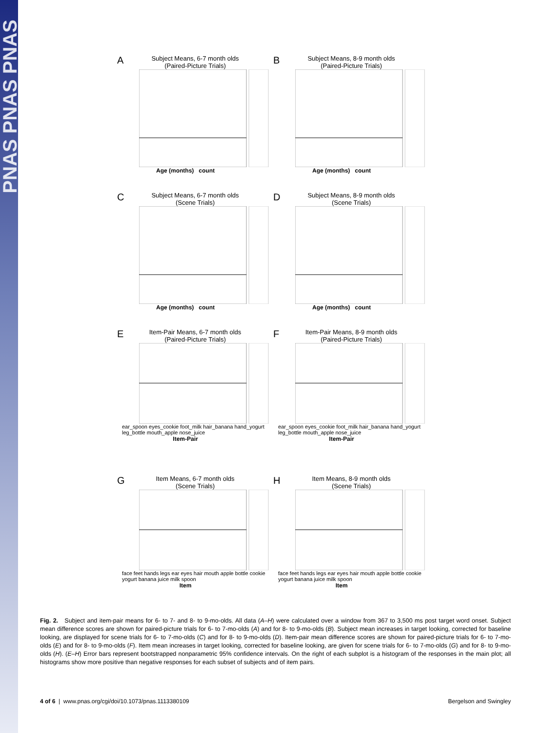PNAS PNAS PNAS
A
Subject Means, 6-7 month olds
(Paired-Picture Trials)
Age (months) count
B
Subject Means, 8-9 month olds
(Paired-Picture Trials)
Age (months) count
C
Subject Means, 6-7 month olds
(Scene Trials)
Age (months) count
D
Subject Means, 8-9 month olds
(Scene Trials)
Age (months) count
E
Item-Pair Means, 6-7 month olds
(Paired-Picture Trials)
ear_spoon eyes_cookie foot_milk hair_banana hand_yogurt leg_bottle mouth_apple nose_juice
Item-Pair
F
Item-Pair Means, 8-9 month olds
(Paired-Picture Trials)
ear_spoon eyes_cookie foot_milk hair_banana hand_yogurt leg_bottle mouth_apple nose_juice
Item-Pair
G
Item Means, 6-7 month olds
(Scene Trials)
face feet hands legs ear eyes hair mouth apple bottle cookie yogurt banana juice milk spoon
Item
H
Item Means, 8-9 month olds
(Scene Trials)
face feet hands legs ear eyes hair mouth apple bottle cookie yogurt banana juice milk spoon
Item
Fig. 2. Subject and item-pair means for 6- to 7- and 8- to 9-mo-olds. All data (A–H) were calculated over a window from 367 to 3,500 ms post target word onset. Subject mean difference scores are shown for paired-picture trials for 6- to 7-mo-olds (A) and for 8- to 9-mo-olds (B). Subject mean increases in target looking, corrected for baseline looking, are displayed for scene trials for 6- to 7-mo-olds (C) and for 8- to 9-mo-olds (D). Item-pair mean difference scores are shown for paired-picture trials for 6- to 7-mo-olds (E) and for 8- to 9-mo-olds (F). Item mean increases in target looking, corrected for baseline looking, are given for scene trials for 6- to 7-mo-olds (G) and for 8- to 9-mo-olds (H). (E–H) Error bars represent bootstrapped nonparametric 95% confidence intervals. On the right of each subplot is a histogram of the responses in the main plot; all histograms show more positive than negative responses for each subset of subjects and of item pairs.
4 of 6 | www.pnas.org/cgi/doi/10.1073/pnas.1113380109 Bergelson and Swingley